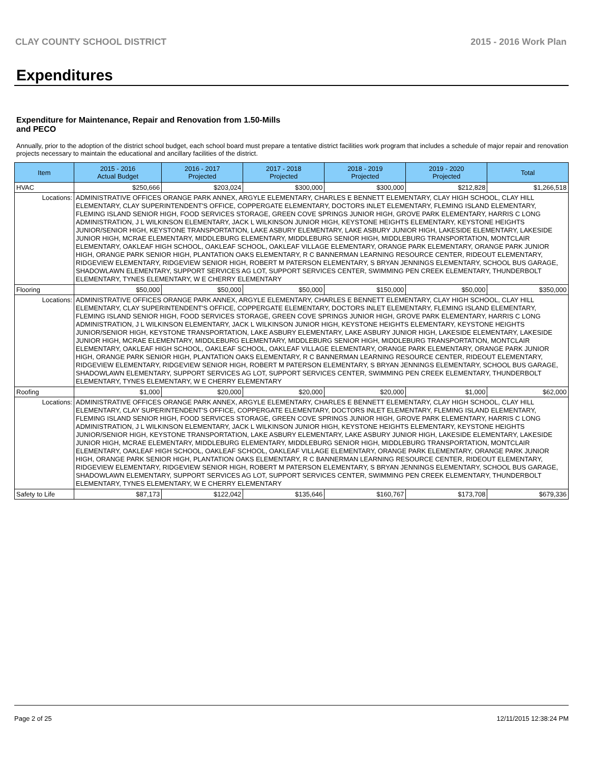CLAY COUNTY SCHOOL DISTRICT 2015 - 2016 Work Plan
Expenditures
Expenditure for Maintenance, Repair and Renovation from 1.50-Mills and PECO
Annually, prior to the adoption of the district school budget, each school board must prepare a tentative district facilities work program that includes a schedule of major repair and renovation projects necessary to maintain the educational and ancillary facilities of the district.
| Item | | 2015 - 2016 Actual Budget | 2016 - 2017 Projected | 2017 - 2018 Projected | 2018 - 2019 Projected | 2019 - 2020 Projected | Total |
| --- | --- | --- | --- | --- | --- | --- | --- |
| HVAC | | $250,666 | $203,024 | $300,000 | $300,000 | $212,828 | $1,266,518 |
| Locations: | ADMINISTRATIVE OFFICES ORANGE PARK ANNEX, ARGYLE ELEMENTARY, CHARLES E BENNETT ELEMENTARY, CLAY HIGH SCHOOL, CLAY HILL ELEMENTARY, CLAY SUPERINTENDENT'S OFFICE, COPPERGATE ELEMENTARY, DOCTORS INLET ELEMENTARY, FLEMING ISLAND ELEMENTARY, FLEMING ISLAND SENIOR HIGH, FOOD SERVICES STORAGE, GREEN COVE SPRINGS JUNIOR HIGH, GROVE PARK ELEMENTARY, HARRIS C LONG ADMINISTRATION, J L WILKINSON ELEMENTARY, JACK L WILKINSON JUNIOR HIGH, KEYSTONE HEIGHTS ELEMENTARY, KEYSTONE HEIGHTS JUNIOR/SENIOR HIGH, KEYSTONE TRANSPORTATION, LAKE ASBURY ELEMENTARY, LAKE ASBURY JUNIOR HIGH, LAKESIDE ELEMENTARY, LAKESIDE JUNIOR HIGH, MCRAE ELEMENTARY, MIDDLEBURG ELEMENTARY, MIDDLEBURG SENIOR HIGH, MIDDLEBURG TRANSPORTATION, MONTCLAIR ELEMENTARY, OAKLEAF HIGH SCHOOL, OAKLEAF SCHOOL, OAKLEAF VILLAGE ELEMENTARY, ORANGE PARK ELEMENTARY, ORANGE PARK JUNIOR HIGH, ORANGE PARK SENIOR HIGH, PLANTATION OAKS ELEMENTARY, R C BANNERMAN LEARNING RESOURCE CENTER, RIDEOUT ELEMENTARY, RIDGEVIEW ELEMENTARY, RIDGEVIEW SENIOR HIGH, ROBERT M PATERSON ELEMENTARY, S BRYAN JENNINGS ELEMENTARY, SCHOOL BUS GARAGE, SHADOWLAWN ELEMENTARY, SUPPORT SERVICES AG LOT, SUPPORT SERVICES CENTER, SWIMMING PEN CREEK ELEMENTARY, THUNDERBOLT ELEMENTARY, TYNES ELEMENTARY, W E CHERRY ELEMENTARY | | | | | | |
| Flooring | | $50,000 | $50,000 | $50,000 | $150,000 | $50,000 | $350,000 |
| Locations: | ADMINISTRATIVE OFFICES ORANGE PARK ANNEX, ARGYLE ELEMENTARY, CHARLES E BENNETT ELEMENTARY, CLAY HIGH SCHOOL, CLAY HILL ELEMENTARY, CLAY SUPERINTENDENT'S OFFICE, COPPERGATE ELEMENTARY, DOCTORS INLET ELEMENTARY, FLEMING ISLAND ELEMENTARY, FLEMING ISLAND SENIOR HIGH, FOOD SERVICES STORAGE, GREEN COVE SPRINGS JUNIOR HIGH, GROVE PARK ELEMENTARY, HARRIS C LONG ADMINISTRATION, J L WILKINSON ELEMENTARY, JACK L WILKINSON JUNIOR HIGH, KEYSTONE HEIGHTS ELEMENTARY, KEYSTONE HEIGHTS JUNIOR/SENIOR HIGH, KEYSTONE TRANSPORTATION, LAKE ASBURY ELEMENTARY, LAKE ASBURY JUNIOR HIGH, LAKESIDE ELEMENTARY, LAKESIDE JUNIOR HIGH, MCRAE ELEMENTARY, MIDDLEBURG ELEMENTARY, MIDDLEBURG SENIOR HIGH, MIDDLEBURG TRANSPORTATION, MONTCLAIR ELEMENTARY, OAKLEAF HIGH SCHOOL, OAKLEAF SCHOOL, OAKLEAF VILLAGE ELEMENTARY, ORANGE PARK ELEMENTARY, ORANGE PARK JUNIOR HIGH, ORANGE PARK SENIOR HIGH, PLANTATION OAKS ELEMENTARY, R C BANNERMAN LEARNING RESOURCE CENTER, RIDEOUT ELEMENTARY, RIDGEVIEW ELEMENTARY, RIDGEVIEW SENIOR HIGH, ROBERT M PATERSON ELEMENTARY, S BRYAN JENNINGS ELEMENTARY, SCHOOL BUS GARAGE, SHADOWLAWN ELEMENTARY, SUPPORT SERVICES AG LOT, SUPPORT SERVICES CENTER, SWIMMING PEN CREEK ELEMENTARY, THUNDERBOLT ELEMENTARY, TYNES ELEMENTARY, W E CHERRY ELEMENTARY | | | | | | |
| Roofing | | $1,000 | $20,000 | $20,000 | $20,000 | $1,000 | $62,000 |
| Locations: | ADMINISTRATIVE OFFICES ORANGE PARK ANNEX, ARGYLE ELEMENTARY, CHARLES E BENNETT ELEMENTARY, CLAY HIGH SCHOOL, CLAY HILL ELEMENTARY, CLAY SUPERINTENDENT'S OFFICE, COPPERGATE ELEMENTARY, DOCTORS INLET ELEMENTARY, FLEMING ISLAND ELEMENTARY, FLEMING ISLAND SENIOR HIGH, FOOD SERVICES STORAGE, GREEN COVE SPRINGS JUNIOR HIGH, GROVE PARK ELEMENTARY, HARRIS C LONG ADMINISTRATION, J L WILKINSON ELEMENTARY, JACK L WILKINSON JUNIOR HIGH, KEYSTONE HEIGHTS ELEMENTARY, KEYSTONE HEIGHTS JUNIOR/SENIOR HIGH, KEYSTONE TRANSPORTATION, LAKE ASBURY ELEMENTARY, LAKE ASBURY JUNIOR HIGH, LAKESIDE ELEMENTARY, LAKESIDE JUNIOR HIGH, MCRAE ELEMENTARY, MIDDLEBURG ELEMENTARY, MIDDLEBURG SENIOR HIGH, MIDDLEBURG TRANSPORTATION, MONTCLAIR ELEMENTARY, OAKLEAF HIGH SCHOOL, OAKLEAF SCHOOL, OAKLEAF VILLAGE ELEMENTARY, ORANGE PARK ELEMENTARY, ORANGE PARK JUNIOR HIGH, ORANGE PARK SENIOR HIGH, PLANTATION OAKS ELEMENTARY, R C BANNERMAN LEARNING RESOURCE CENTER, RIDEOUT ELEMENTARY, RIDGEVIEW ELEMENTARY, RIDGEVIEW SENIOR HIGH, ROBERT M PATERSON ELEMENTARY, S BRYAN JENNINGS ELEMENTARY, SCHOOL BUS GARAGE, SHADOWLAWN ELEMENTARY, SUPPORT SERVICES AG LOT, SUPPORT SERVICES CENTER, SWIMMING PEN CREEK ELEMENTARY, THUNDERBOLT ELEMENTARY, TYNES ELEMENTARY, W E CHERRY ELEMENTARY | | | | | | |
| Safety to Life | | $87,173 | $122,042 | $135,646 | $160,767 | $173,708 | $679,336 |
Page 2 of 25 12/11/2015 12:38:24 PM